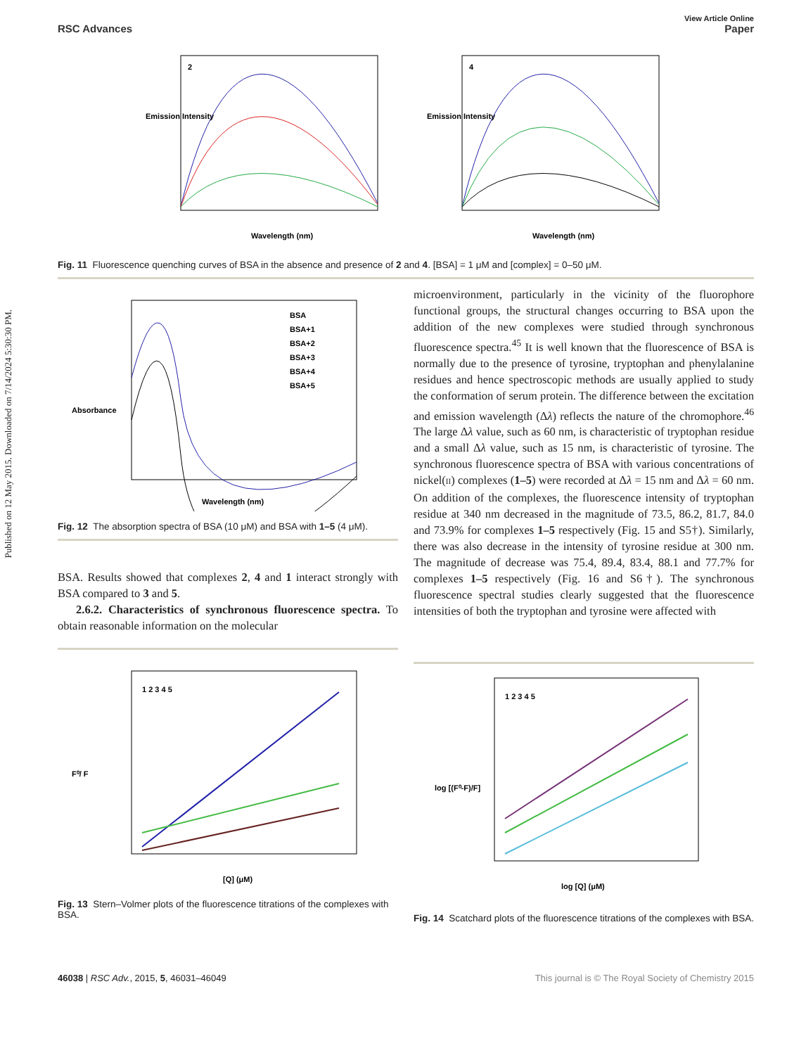Published on 12 May 2015. Downloaded on 7/14/2024 5:30:30 PM.
View Article Online
RSC Advances Paper
Emission Intensity
Wavelength (nm)
2
Emission Intensity
Wavelength (nm)
4
Fig. 11 Fluorescence quenching curves of BSA in the absence and presence of 2 and 4. [BSA] = 1 μM and [complex] = 0–50 μM.
Absorbance
Wavelength (nm)
BSA
BSA+1
BSA+2
BSA+3
BSA+4
BSA+5
Fig. 12 The absorption spectra of BSA (10 μM) and BSA with 1–5 (4 μM).
BSA. Results showed that complexes 2, 4 and 1 interact strongly with BSA compared to 3 and 5.
2.6.2. Characteristics of synchronous fluorescence spectra. To obtain reasonable information on the molecular
microenvironment, particularly in the vicinity of the fluorophore functional groups, the structural changes occurring to BSA upon the addition of the new complexes were studied through synchronous fluorescence spectra.<sup>45</sup> It is well known that the fluorescence of BSA is normally due to the presence of tyrosine, tryptophan and phenylalanine residues and hence spectroscopic methods are usually applied to study the conformation of serum protein. The difference between the excitation and emission wavelength (Δλ) reflects the nature of the chromophore.<sup>46</sup> The large Δλ value, such as 60 nm, is characteristic of tryptophan residue and a small Δλ value, such as 15 nm, is characteristic of tyrosine. The synchronous fluorescence spectra of BSA with various concentrations of nickel(II) complexes (1–5) were recorded at Δλ = 15 nm and Δλ = 60 nm. On addition of the complexes, the fluorescence intensity of tryptophan residue at 340 nm decreased in the magnitude of 73.5, 86.2, 81.7, 84.0 and 73.9% for complexes 1–5 respectively (Fig. 15 and S5†). Similarly, there was also decrease in the intensity of tyrosine residue at 300 nm. The magnitude of decrease was 75.4, 89.4, 83.4, 88.1 and 77.7% for complexes 1–5 respectively (Fig. 16 and S6†). The synchronous fluorescence spectral studies clearly suggested that the fluorescence intensities of both the tryptophan and tyrosine were affected with
F⁰/ F
[Q] (μM)
1 2 3 4 5
Fig. 13 Stern–Volmer plots of the fluorescence titrations of the complexes with BSA.
log [(F⁰-F)/F]
log [Q] (μM)
1 2 3 4 5
Fig. 14 Scatchard plots of the fluorescence titrations of the complexes with BSA.
46038 | RSC Adv., 2015, 5, 46031–46049 This journal is © The Royal Society of Chemistry 2015